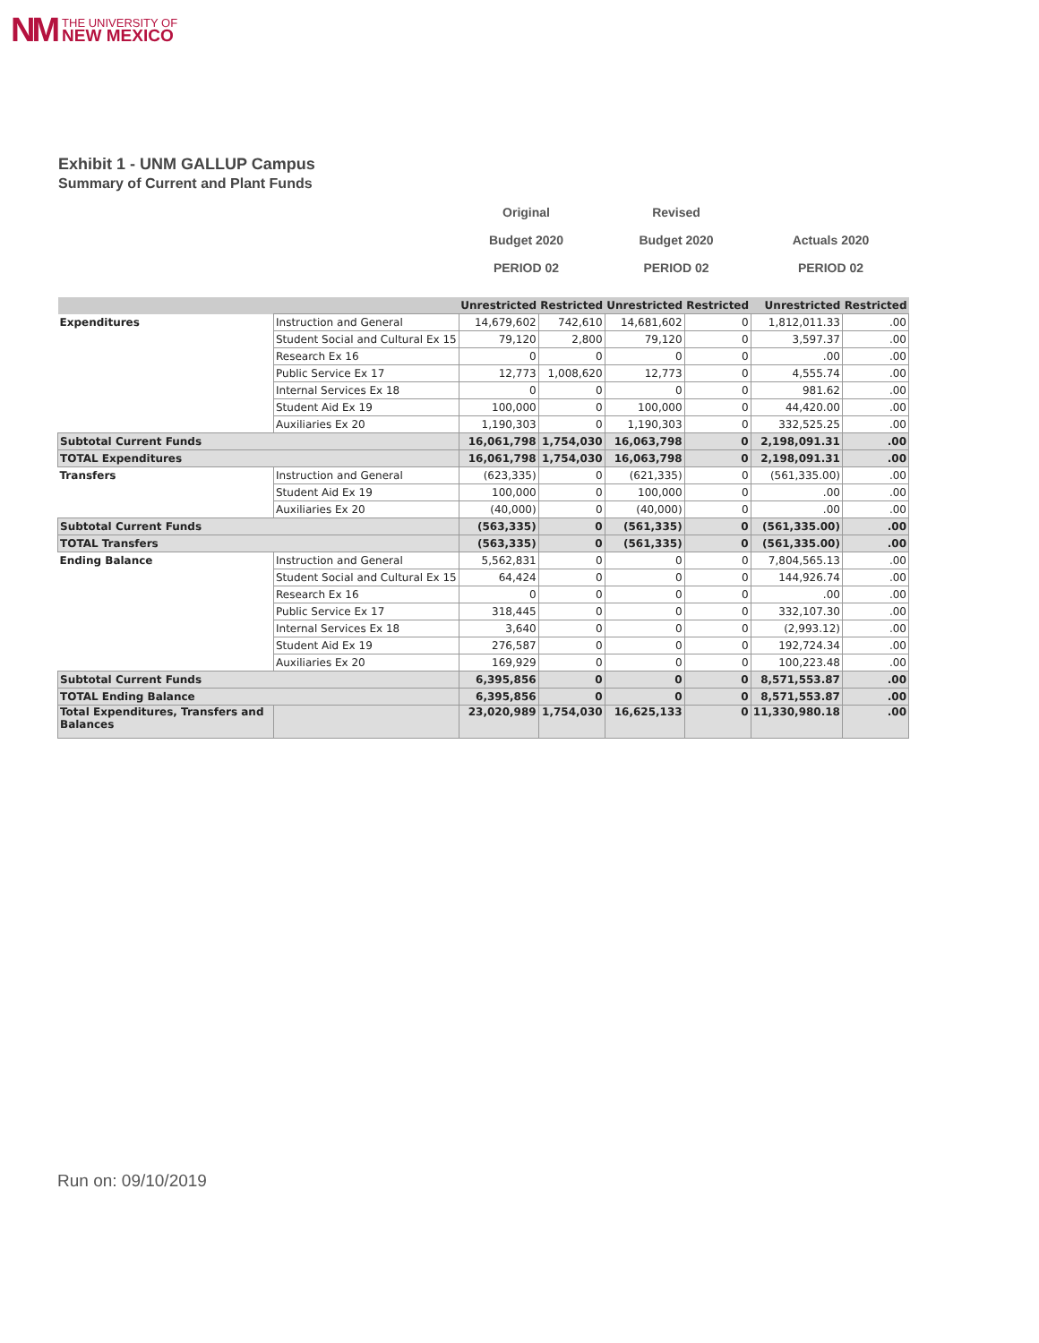NM THE UNIVERSITY OF
NEW MEXICO
Exhibit 1 - UNM GALLUP Campus
Summary of Current and Plant Funds
Original
Budget 2020
PERIOD 02
Revised
Budget 2020
PERIOD 02
Actuals 2020
PERIOD 02
| | | Unrestricted | Restricted | Unrestricted | Restricted | Unrestricted | Restricted |
| --- | --- | --- | --- | --- | --- | --- | --- |
| Expenditures | Instruction and General | 14,679,602 | 742,610 | 14,681,602 | 0 | 1,812,011.33 | .00 |
| | Student Social and Cultural Ex 15 | 79,120 | 2,800 | 79,120 | 0 | 3,597.37 | .00 |
| | Research Ex 16 | 0 | 0 | 0 | 0 | .00 | .00 |
| | Public Service Ex 17 | 12,773 | 1,008,620 | 12,773 | 0 | 4,555.74 | .00 |
| | Internal Services Ex 18 | 0 | 0 | 0 | 0 | 981.62 | .00 |
| | Student Aid Ex 19 | 100,000 | 0 | 100,000 | 0 | 44,420.00 | .00 |
| | Auxiliaries Ex 20 | 1,190,303 | 0 | 1,190,303 | 0 | 332,525.25 | .00 |
| Subtotal Current Funds | | 16,061,798 | 1,754,030 | 16,063,798 | 0 | 2,198,091.31 | .00 |
| TOTAL Expenditures | | 16,061,798 | 1,754,030 | 16,063,798 | 0 | 2,198,091.31 | .00 |
| Transfers | Instruction and General | (623,335) | 0 | (621,335) | 0 | (561,335.00) | .00 |
| | Student Aid Ex 19 | 100,000 | 0 | 100,000 | 0 | .00 | .00 |
| | Auxiliaries Ex 20 | (40,000) | 0 | (40,000) | 0 | .00 | .00 |
| Subtotal Current Funds | | (563,335) | 0 | (561,335) | 0 | (561,335.00) | .00 |
| TOTAL Transfers | | (563,335) | 0 | (561,335) | 0 | (561,335.00) | .00 |
| Ending Balance | Instruction and General | 5,562,831 | 0 | 0 | 0 | 7,804,565.13 | .00 |
| | Student Social and Cultural Ex 15 | 64,424 | 0 | 0 | 0 | 144,926.74 | .00 |
| | Research Ex 16 | 0 | 0 | 0 | 0 | .00 | .00 |
| | Public Service Ex 17 | 318,445 | 0 | 0 | 0 | 332,107.30 | .00 |
| | Internal Services Ex 18 | 3,640 | 0 | 0 | 0 | (2,993.12) | .00 |
| | Student Aid Ex 19 | 276,587 | 0 | 0 | 0 | 192,724.34 | .00 |
| | Auxiliaries Ex 20 | 169,929 | 0 | 0 | 0 | 100,223.48 | .00 |
| Subtotal Current Funds | | 6,395,856 | 0 | 0 | 0 | 8,571,553.87 | .00 |
| TOTAL Ending Balance | | 6,395,856 | 0 | 0 | 0 | 8,571,553.87 | .00 |
| Total Expenditures, Transfers and Balances | | 23,020,989 | 1,754,030 | 16,625,133 | 0 | 11,330,980.18 | .00 |
Run on: 09/10/2019